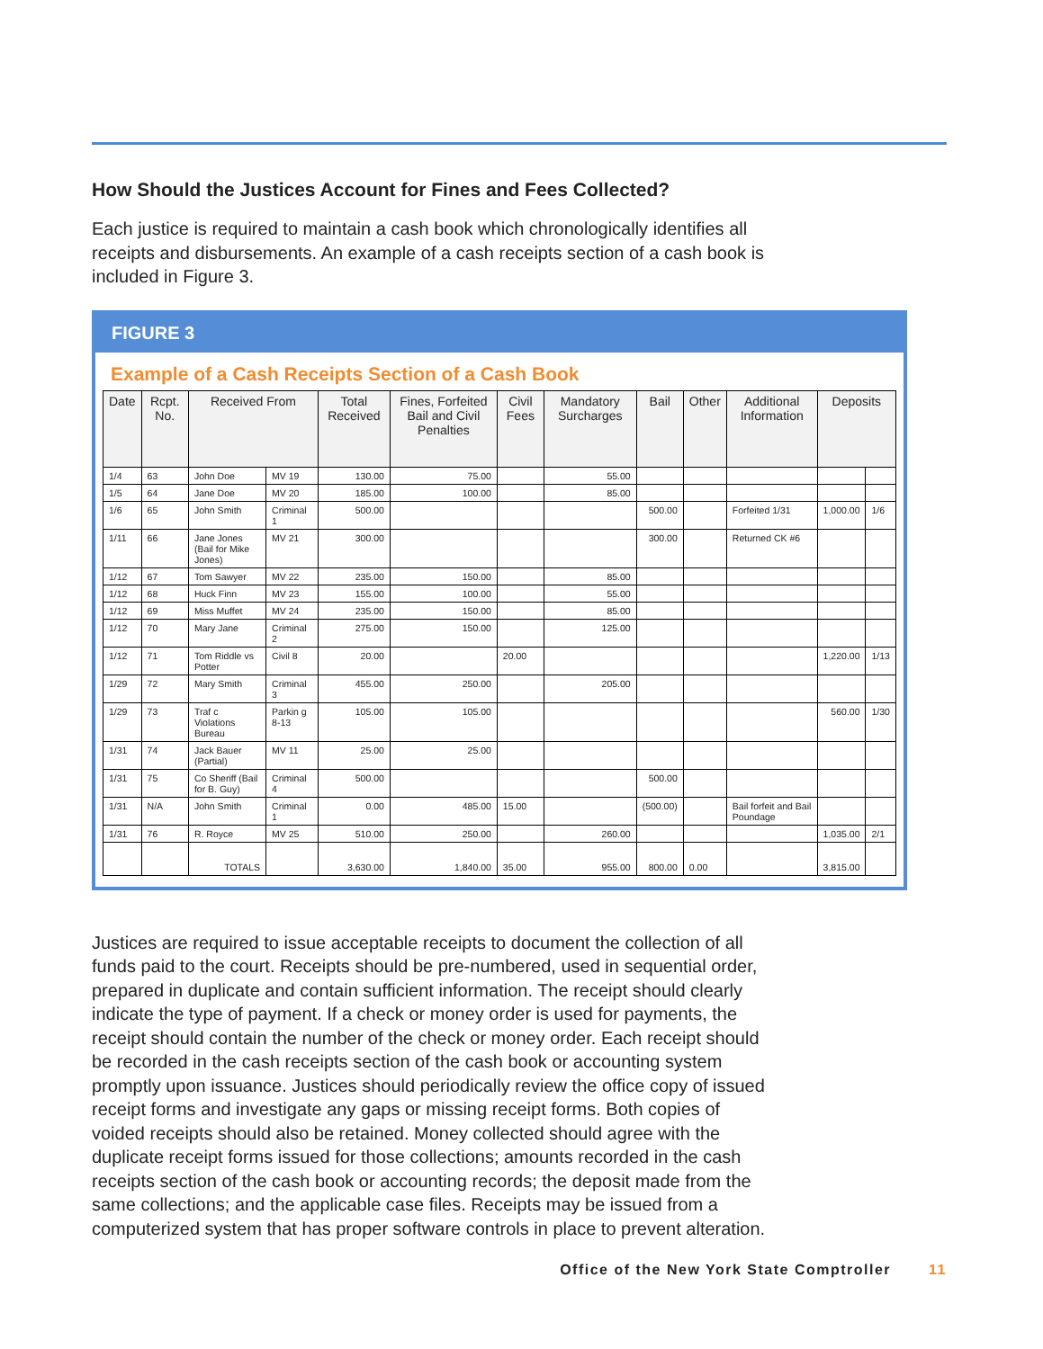How Should the Justices Account for Fines and Fees Collected?
Each justice is required to maintain a cash book which chronologically identifies all receipts and disbursements. An example of a cash receipts section of a cash book is included in Figure 3.
FIGURE 3
Example of a Cash Receipts Section of a Cash Book
| Date | Rcpt. No. | Received From | | Total Received | Fines, Forfeited Bail and Civil Penalties | Civil Fees | Mandatory Surcharges | Bail | Other | Additional Information | Deposits | |
| --- | --- | --- | --- | --- | --- | --- | --- | --- | --- | --- | --- | --- |
| 1/4 | 63 | John Doe | MV 19 | 130.00 | 75.00 | | 55.00 | | | | | |
| 1/5 | 64 | Jane Doe | MV 20 | 185.00 | 100.00 | | 85.00 | | | | | |
| 1/6 | 65 | John Smith | Criminal 1 | 500.00 | | | | 500.00 | | Forfeited 1/31 | 1,000.00 | 1/6 |
| 1/11 | 66 | Jane Jones (Bail for Mike Jones) | MV 21 | 300.00 | | | | 300.00 | | Returned CK #6 | | |
| 1/12 | 67 | Tom Sawyer | MV 22 | 235.00 | 150.00 | | 85.00 | | | | | |
| 1/12 | 68 | Huck Finn | MV 23 | 155.00 | 100.00 | | 55.00 | | | | | |
| 1/12 | 69 | Miss Muffet | MV 24 | 235.00 | 150.00 | | 85.00 | | | | | |
| 1/12 | 70 | Mary Jane | Criminal 2 | 275.00 | 150.00 | | 125.00 | | | | | |
| 1/12 | 71 | Tom Riddle vs Potter | Civil 8 | 20.00 | | 20.00 | | | | | 1,220.00 | 1/13 |
| 1/29 | 72 | Mary Smith | Criminal 3 | 455.00 | 250.00 | | 205.00 | | | | | |
| 1/29 | 73 | Traf c Violations Bureau | Parkin g 8-13 | 105.00 | 105.00 | | | | | | 560.00 | 1/30 |
| 1/31 | 74 | Jack Bauer (Partial) | MV 11 | 25.00 | 25.00 | | | | | | | |
| 1/31 | 75 | Co Sheriff (Bail for B. Guy) | Criminal 4 | 500.00 | | | | 500.00 | | | | |
| 1/31 | N/A | John Smith | Criminal 1 | 0.00 | 485.00 | 15.00 | | (500.00) | | Bail forfeit and Bail Poundage | | |
| 1/31 | 76 | R. Royce | MV 25 | 510.00 | 250.00 | | 260.00 | | | | 1,035.00 | 2/1 |
| | | TOTALS | | 3,630.00 | 1,840.00 | 35.00 | 955.00 | 800.00 | 0.00 | | 3,815.00 | |
Justices are required to issue acceptable receipts to document the collection of all funds paid to the court. Receipts should be pre-numbered, used in sequential order, prepared in duplicate and contain sufficient information. The receipt should clearly indicate the type of payment. If a check or money order is used for payments, the receipt should contain the number of the check or money order. Each receipt should be recorded in the cash receipts section of the cash book or accounting system promptly upon issuance. Justices should periodically review the office copy of issued receipt forms and investigate any gaps or missing receipt forms. Both copies of voided receipts should also be retained. Money collected should agree with the duplicate receipt forms issued for those collections; amounts recorded in the cash receipts section of the cash book or accounting records; the deposit made from the same collections; and the applicable case files. Receipts may be issued from a computerized system that has proper software controls in place to prevent alteration.
Office of the New York State Comptroller 11